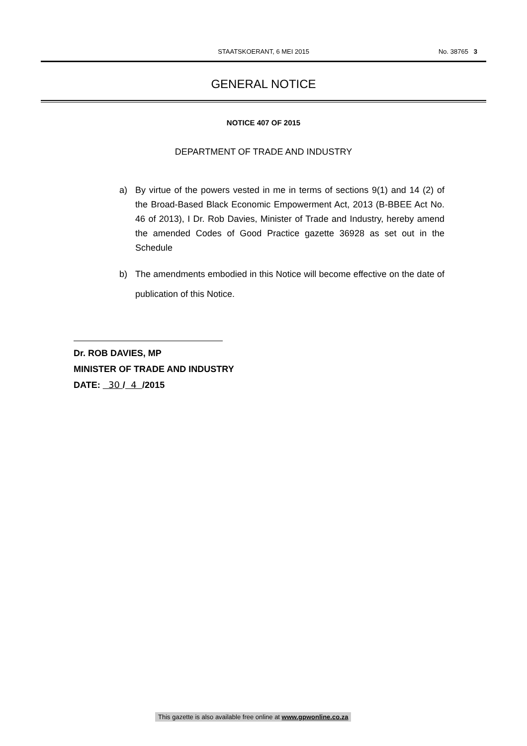STAATSKOERANT, 6 MEI 2015
No. 38765 3
GENERAL NOTICE
NOTICE 407 OF 2015
DEPARTMENT OF TRADE AND INDUSTRY
a) By virtue of the powers vested in me in terms of sections 9(1) and 14 (2) of the Broad-Based Black Economic Empowerment Act, 2013 (B-BBEE Act No. 46 of 2013), I Dr. Rob Davies, Minister of Trade and Industry, hereby amend the amended Codes of Good Practice gazette 36928 as set out in the Schedule
b) The amendments embodied in this Notice will become effective on the date of publication of this Notice.
Dr. ROB DAVIES, MP
MINISTER OF TRADE AND INDUSTRY
DATE: 30 / 4 /2015
This gazette is also available free online at www.gpwonline.co.za